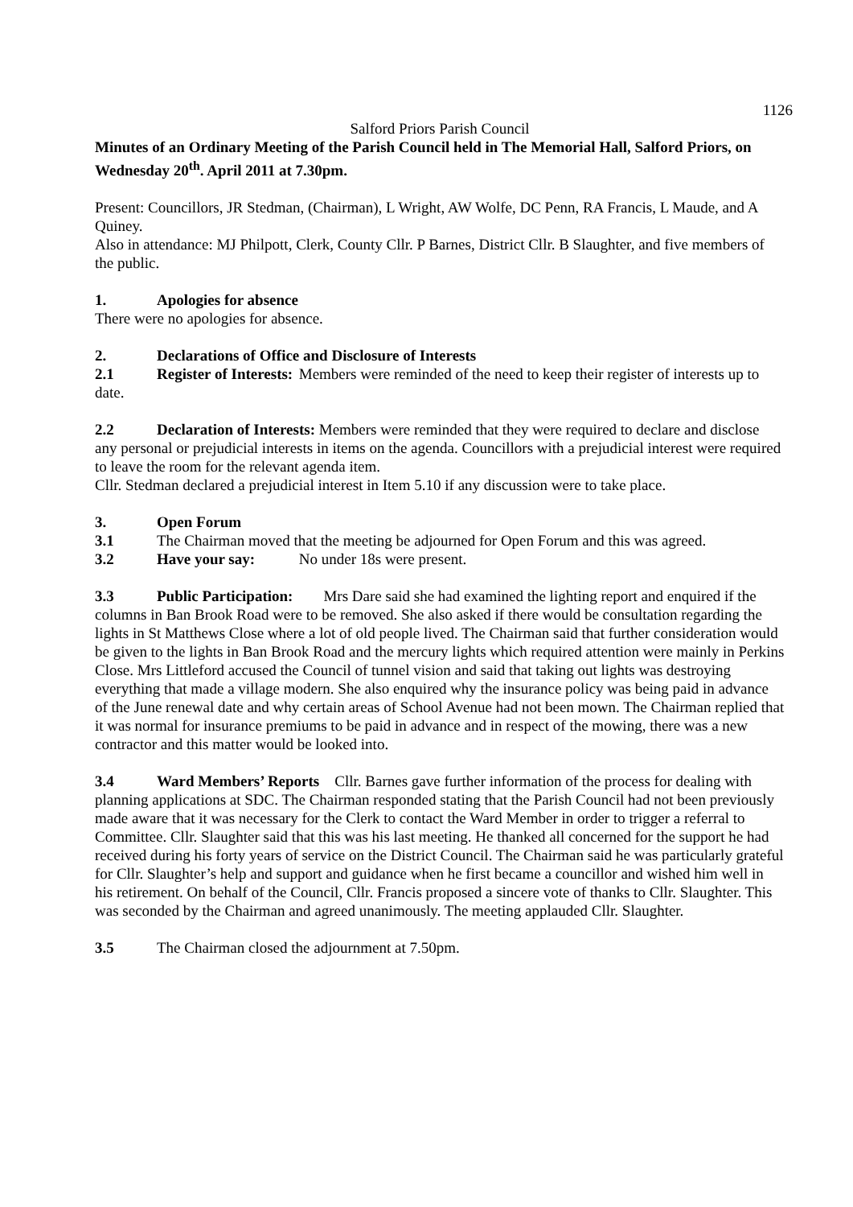1126
Salford Priors Parish Council
Minutes of an Ordinary Meeting of the Parish Council held in The Memorial Hall, Salford Priors, on Wednesday 20<sup>th</sup>. April 2011 at 7.30pm.
Present: Councillors, JR Stedman, (Chairman), L Wright, AW Wolfe, DC Penn, RA Francis, L Maude, and A Quiney.
Also in attendance: MJ Philpott, Clerk, County Cllr. P Barnes, District Cllr. B Slaughter, and five members of the public.
1. Apologies for absence
There were no apologies for absence.
2. Declarations of Office and Disclosure of Interests
2.1 Register of Interests: Members were reminded of the need to keep their register of interests up to date.
2.2 Declaration of Interests: Members were reminded that they were required to declare and disclose any personal or prejudicial interests in items on the agenda. Councillors with a prejudicial interest were required to leave the room for the relevant agenda item.
Cllr. Stedman declared a prejudicial interest in Item 5.10 if any discussion were to take place.
3. Open Forum
3.1 The Chairman moved that the meeting be adjourned for Open Forum and this was agreed.
3.2 Have your say: No under 18s were present.
3.3 Public Participation: Mrs Dare said she had examined the lighting report and enquired if the columns in Ban Brook Road were to be removed. She also asked if there would be consultation regarding the lights in St Matthews Close where a lot of old people lived. The Chairman said that further consideration would be given to the lights in Ban Brook Road and the mercury lights which required attention were mainly in Perkins Close. Mrs Littleford accused the Council of tunnel vision and said that taking out lights was destroying everything that made a village modern. She also enquired why the insurance policy was being paid in advance of the June renewal date and why certain areas of School Avenue had not been mown. The Chairman replied that it was normal for insurance premiums to be paid in advance and in respect of the mowing, there was a new contractor and this matter would be looked into.
3.4 Ward Members’ Reports Cllr. Barnes gave further information of the process for dealing with planning applications at SDC. The Chairman responded stating that the Parish Council had not been previously made aware that it was necessary for the Clerk to contact the Ward Member in order to trigger a referral to Committee. Cllr. Slaughter said that this was his last meeting. He thanked all concerned for the support he had received during his forty years of service on the District Council. The Chairman said he was particularly grateful for Cllr. Slaughter’s help and support and guidance when he first became a councillor and wished him well in his retirement. On behalf of the Council, Cllr. Francis proposed a sincere vote of thanks to Cllr. Slaughter. This was seconded by the Chairman and agreed unanimously. The meeting applauded Cllr. Slaughter.
3.5 The Chairman closed the adjournment at 7.50pm.